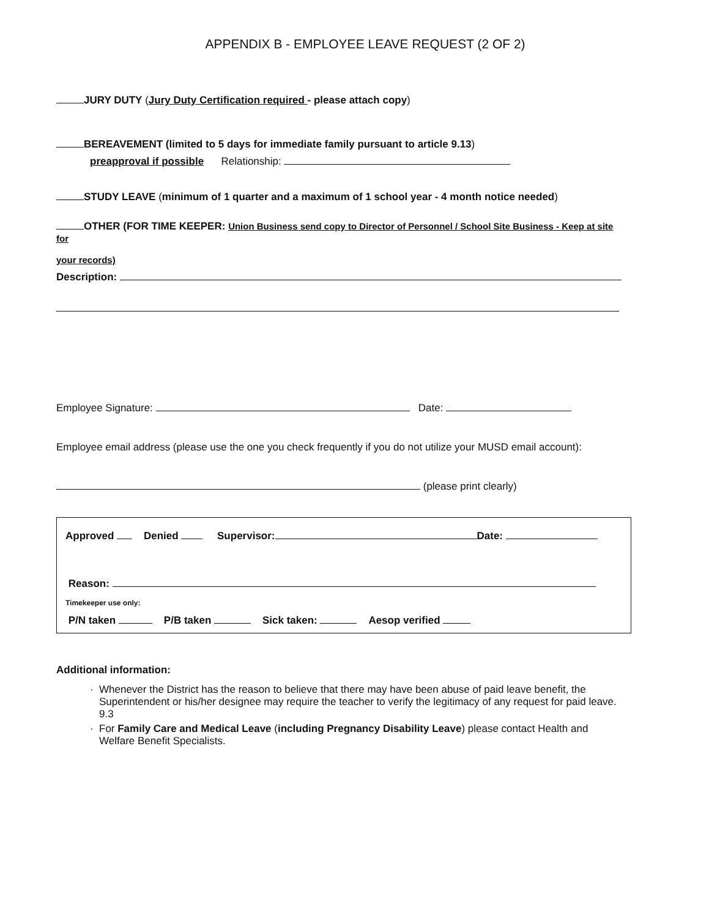APPENDIX B - EMPLOYEE LEAVE REQUEST (2 OF 2)
JURY DUTY (Jury Duty Certification required - please attach copy)
BEREAVEMENT (limited to 5 days for immediate family pursuant to article 9.13)
preapproval if possible Relationship:
STUDY LEAVE (minimum of 1 quarter and a maximum of 1 school year - 4 month notice needed)
OTHER (FOR TIME KEEPER: Union Business send copy to Director of Personnel / School Site Business - Keep at site for
your records)
Description:
Employee Signature: Date:
Employee email address (please use the one you check frequently if you do not utilize your MUSD email account):
(please print clearly)
Approved Denied Supervisor: Date:
Reason:
Timekeeper use only:
P/N taken P/B taken Sick taken: Aesop verified
Additional information:
Whenever the District has the reason to believe that there may have been abuse of paid leave benefit, the Superintendent or his/her designee may require the teacher to verify the legitimacy of any request for paid leave. 9.3
For Family Care and Medical Leave (including Pregnancy Disability Leave) please contact Health and Welfare Benefit Specialists.